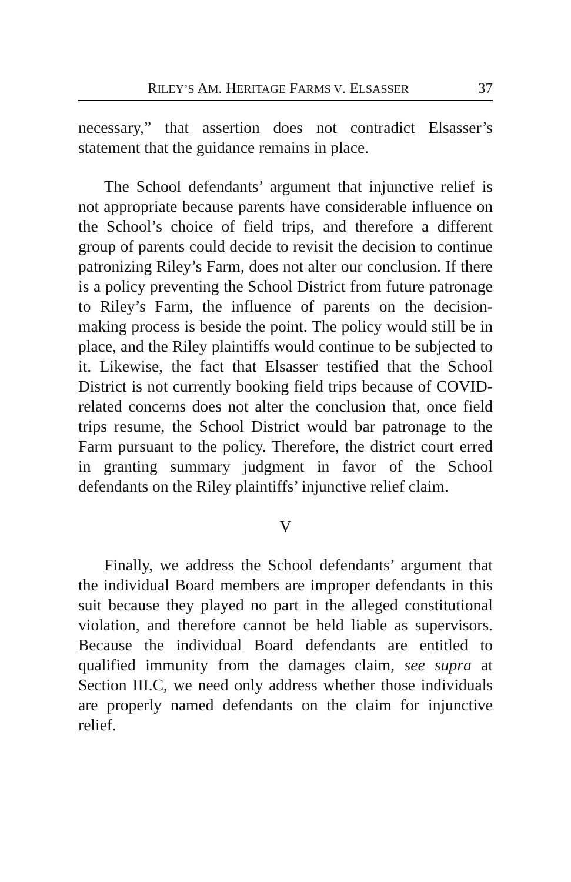RILEY’S AM. HERITAGE FARMS V. ELSASSER 37
necessary,” that assertion does not contradict Elsasser’s statement that the guidance remains in place.
The School defendants’ argument that injunctive relief is not appropriate because parents have considerable influence on the School’s choice of field trips, and therefore a different group of parents could decide to revisit the decision to continue patronizing Riley’s Farm, does not alter our conclusion. If there is a policy preventing the School District from future patronage to Riley’s Farm, the influence of parents on the decision-making process is beside the point. The policy would still be in place, and the Riley plaintiffs would continue to be subjected to it. Likewise, the fact that Elsasser testified that the School District is not currently booking field trips because of COVID-related concerns does not alter the conclusion that, once field trips resume, the School District would bar patronage to the Farm pursuant to the policy. Therefore, the district court erred in granting summary judgment in favor of the School defendants on the Riley plaintiffs’ injunctive relief claim.
V
Finally, we address the School defendants’ argument that the individual Board members are improper defendants in this suit because they played no part in the alleged constitutional violation, and therefore cannot be held liable as supervisors. Because the individual Board defendants are entitled to qualified immunity from the damages claim, see supra at Section III.C, we need only address whether those individuals are properly named defendants on the claim for injunctive relief.